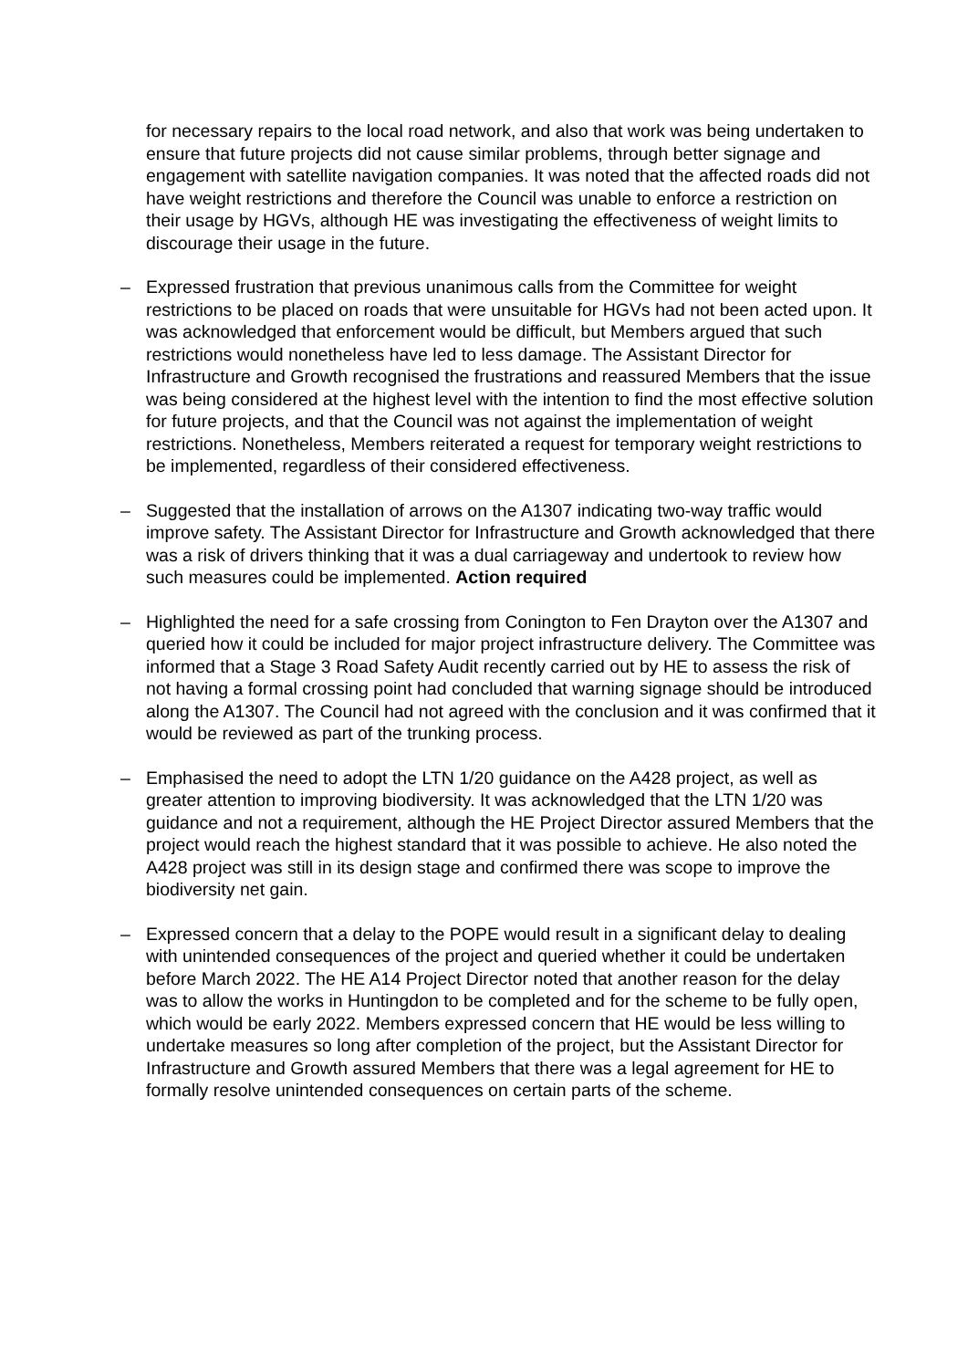for necessary repairs to the local road network, and also that work was being undertaken to ensure that future projects did not cause similar problems, through better signage and engagement with satellite navigation companies. It was noted that the affected roads did not have weight restrictions and therefore the Council was unable to enforce a restriction on their usage by HGVs, although HE was investigating the effectiveness of weight limits to discourage their usage in the future.
– Expressed frustration that previous unanimous calls from the Committee for weight restrictions to be placed on roads that were unsuitable for HGVs had not been acted upon. It was acknowledged that enforcement would be difficult, but Members argued that such restrictions would nonetheless have led to less damage. The Assistant Director for Infrastructure and Growth recognised the frustrations and reassured Members that the issue was being considered at the highest level with the intention to find the most effective solution for future projects, and that the Council was not against the implementation of weight restrictions. Nonetheless, Members reiterated a request for temporary weight restrictions to be implemented, regardless of their considered effectiveness.
– Suggested that the installation of arrows on the A1307 indicating two-way traffic would improve safety. The Assistant Director for Infrastructure and Growth acknowledged that there was a risk of drivers thinking that it was a dual carriageway and undertook to review how such measures could be implemented. Action required
– Highlighted the need for a safe crossing from Conington to Fen Drayton over the A1307 and queried how it could be included for major project infrastructure delivery. The Committee was informed that a Stage 3 Road Safety Audit recently carried out by HE to assess the risk of not having a formal crossing point had concluded that warning signage should be introduced along the A1307. The Council had not agreed with the conclusion and it was confirmed that it would be reviewed as part of the trunking process.
– Emphasised the need to adopt the LTN 1/20 guidance on the A428 project, as well as greater attention to improving biodiversity. It was acknowledged that the LTN 1/20 was guidance and not a requirement, although the HE Project Director assured Members that the project would reach the highest standard that it was possible to achieve. He also noted the A428 project was still in its design stage and confirmed there was scope to improve the biodiversity net gain.
– Expressed concern that a delay to the POPE would result in a significant delay to dealing with unintended consequences of the project and queried whether it could be undertaken before March 2022. The HE A14 Project Director noted that another reason for the delay was to allow the works in Huntingdon to be completed and for the scheme to be fully open, which would be early 2022. Members expressed concern that HE would be less willing to undertake measures so long after completion of the project, but the Assistant Director for Infrastructure and Growth assured Members that there was a legal agreement for HE to formally resolve unintended consequences on certain parts of the scheme.